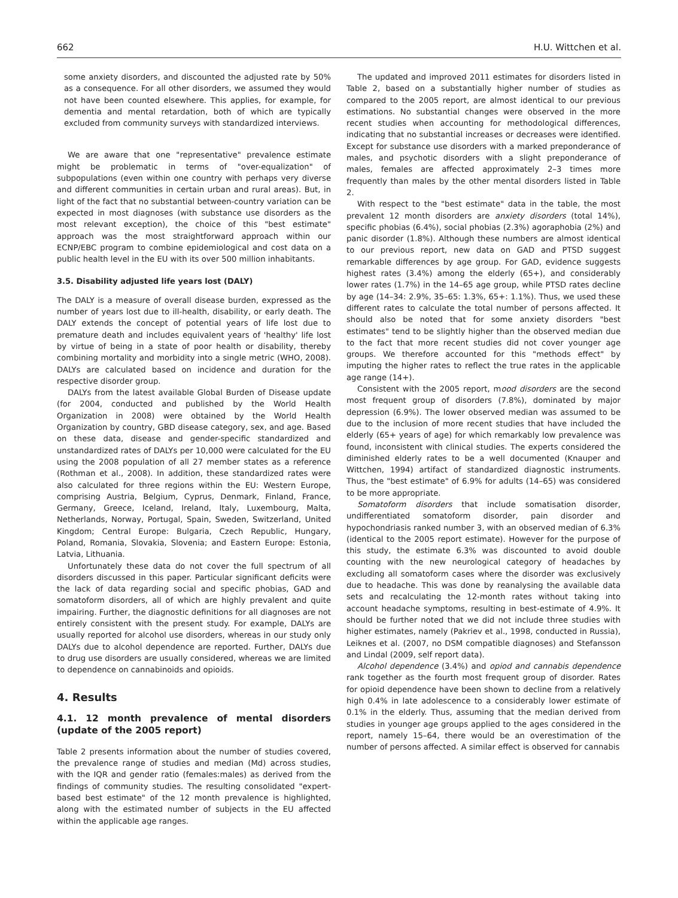662 H.U. Wittchen et al.
some anxiety disorders, and discounted the adjusted rate by 50% as a consequence. For all other disorders, we assumed they would not have been counted elsewhere. This applies, for example, for dementia and mental retardation, both of which are typically excluded from community surveys with standardized interviews.
We are aware that one "representative" prevalence estimate might be problematic in terms of "over-equalization" of subpopulations (even within one country with perhaps very diverse and different communities in certain urban and rural areas). But, in light of the fact that no substantial between-country variation can be expected in most diagnoses (with substance use disorders as the most relevant exception), the choice of this "best estimate" approach was the most straightforward approach within our ECNP/EBC program to combine epidemiological and cost data on a public health level in the EU with its over 500 million inhabitants.
3.5. Disability adjusted life years lost (DALY)
The DALY is a measure of overall disease burden, expressed as the number of years lost due to ill-health, disability, or early death. The DALY extends the concept of potential years of life lost due to premature death and includes equivalent years of 'healthy' life lost by virtue of being in a state of poor health or disability, thereby combining mortality and morbidity into a single metric (WHO, 2008). DALYs are calculated based on incidence and duration for the respective disorder group.
DALYs from the latest available Global Burden of Disease update (for 2004, conducted and published by the World Health Organization in 2008) were obtained by the World Health Organization by country, GBD disease category, sex, and age. Based on these data, disease and gender-specific standardized and unstandardized rates of DALYs per 10,000 were calculated for the EU using the 2008 population of all 27 member states as a reference (Rothman et al., 2008). In addition, these standardized rates were also calculated for three regions within the EU: Western Europe, comprising Austria, Belgium, Cyprus, Denmark, Finland, France, Germany, Greece, Iceland, Ireland, Italy, Luxembourg, Malta, Netherlands, Norway, Portugal, Spain, Sweden, Switzerland, United Kingdom; Central Europe: Bulgaria, Czech Republic, Hungary, Poland, Romania, Slovakia, Slovenia; and Eastern Europe: Estonia, Latvia, Lithuania.
Unfortunately these data do not cover the full spectrum of all disorders discussed in this paper. Particular significant deficits were the lack of data regarding social and specific phobias, GAD and somatoform disorders, all of which are highly prevalent and quite impairing. Further, the diagnostic definitions for all diagnoses are not entirely consistent with the present study. For example, DALYs are usually reported for alcohol use disorders, whereas in our study only DALYs due to alcohol dependence are reported. Further, DALYs due to drug use disorders are usually considered, whereas we are limited to dependence on cannabinoids and opioids.
4. Results
4.1. 12 month prevalence of mental disorders (update of the 2005 report)
Table 2 presents information about the number of studies covered, the prevalence range of studies and median (Md) across studies, with the IQR and gender ratio (females:males) as derived from the findings of community studies. The resulting consolidated "expert-based best estimate" of the 12 month prevalence is highlighted, along with the estimated number of subjects in the EU affected within the applicable age ranges.
The updated and improved 2011 estimates for disorders listed in Table 2, based on a substantially higher number of studies as compared to the 2005 report, are almost identical to our previous estimations. No substantial changes were observed in the more recent studies when accounting for methodological differences, indicating that no substantial increases or decreases were identified. Except for substance use disorders with a marked preponderance of males, and psychotic disorders with a slight preponderance of males, females are affected approximately 2–3 times more frequently than males by the other mental disorders listed in Table 2.
With respect to the "best estimate" data in the table, the most prevalent 12 month disorders are anxiety disorders (total 14%), specific phobias (6.4%), social phobias (2.3%) agoraphobia (2%) and panic disorder (1.8%). Although these numbers are almost identical to our previous report, new data on GAD and PTSD suggest remarkable differences by age group. For GAD, evidence suggests highest rates (3.4%) among the elderly (65+), and considerably lower rates (1.7%) in the 14–65 age group, while PTSD rates decline by age (14–34: 2.9%, 35–65: 1.3%, 65+: 1.1%). Thus, we used these different rates to calculate the total number of persons affected. It should also be noted that for some anxiety disorders "best estimates" tend to be slightly higher than the observed median due to the fact that more recent studies did not cover younger age groups. We therefore accounted for this "methods effect" by imputing the higher rates to reflect the true rates in the applicable age range (14+).
Consistent with the 2005 report, mood disorders are the second most frequent group of disorders (7.8%), dominated by major depression (6.9%). The lower observed median was assumed to be due to the inclusion of more recent studies that have included the elderly (65+ years of age) for which remarkably low prevalence was found, inconsistent with clinical studies. The experts considered the diminished elderly rates to be a well documented (Knauper and Wittchen, 1994) artifact of standardized diagnostic instruments. Thus, the "best estimate" of 6.9% for adults (14–65) was considered to be more appropriate.
Somatoform disorders that include somatisation disorder, undifferentiated somatoform disorder, pain disorder and hypochondriasis ranked number 3, with an observed median of 6.3% (identical to the 2005 report estimate). However for the purpose of this study, the estimate 6.3% was discounted to avoid double counting with the new neurological category of headaches by excluding all somatoform cases where the disorder was exclusively due to headache. This was done by reanalysing the available data sets and recalculating the 12-month rates without taking into account headache symptoms, resulting in best-estimate of 4.9%. It should be further noted that we did not include three studies with higher estimates, namely (Pakriev et al., 1998, conducted in Russia), Leiknes et al. (2007, no DSM compatible diagnoses) and Stefansson and Lindal (2009, self report data).
Alcohol dependence (3.4%) and opiod and cannabis dependence rank together as the fourth most frequent group of disorder. Rates for opioid dependence have been shown to decline from a relatively high 0.4% in late adolescence to a considerably lower estimate of 0.1% in the elderly. Thus, assuming that the median derived from studies in younger age groups applied to the ages considered in the report, namely 15–64, there would be an overestimation of the number of persons affected. A similar effect is observed for cannabis